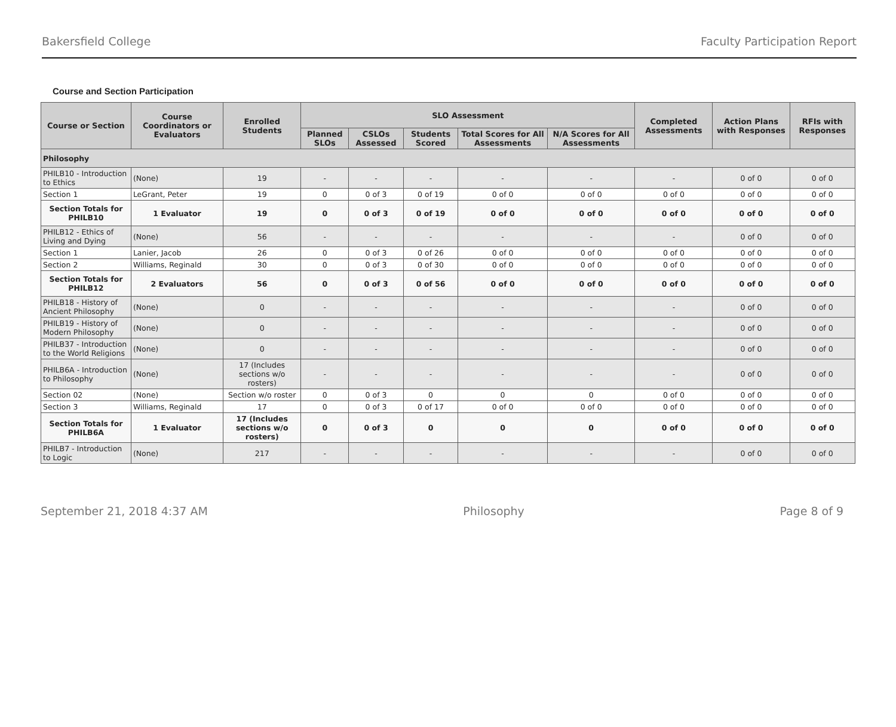Bakersfield College Faculty Participation Report
Course and Section Participation
| Course or Section | Course Coordinators or Evaluators | Enrolled Students | SLO Assessment | | | | | Completed Assessments | Action Plans with Responses | RFIs with Responses |
| --- | --- | --- | --- | --- | --- | --- | --- | --- | --- | --- |
| | | | Planned SLOs | CSLOs Assessed | Students Scored | Total Scores for All Assessments | N/A Scores for All Assessments | | | |
| Philosophy | | | | | | | | | | |
| PHILB10 - Introduction to Ethics | (None) | 19 | - | - | - | - | - | - | 0 of 0 | 0 of 0 |
| Section 1 | LeGrant, Peter | 19 | 0 | 0 of 3 | 0 of 19 | 0 of 0 | 0 of 0 | 0 of 0 | 0 of 0 | 0 of 0 |
| Section Totals for PHILB10 | 1 Evaluator | 19 | 0 | 0 of 3 | 0 of 19 | 0 of 0 | 0 of 0 | 0 of 0 | 0 of 0 | 0 of 0 |
| PHILB12 - Ethics of Living and Dying | (None) | 56 | - | - | - | - | - | - | 0 of 0 | 0 of 0 |
| Section 1 | Lanier, Jacob | 26 | 0 | 0 of 3 | 0 of 26 | 0 of 0 | 0 of 0 | 0 of 0 | 0 of 0 | 0 of 0 |
| Section 2 | Williams, Reginald | 30 | 0 | 0 of 3 | 0 of 30 | 0 of 0 | 0 of 0 | 0 of 0 | 0 of 0 | 0 of 0 |
| Section Totals for PHILB12 | 2 Evaluators | 56 | 0 | 0 of 3 | 0 of 56 | 0 of 0 | 0 of 0 | 0 of 0 | 0 of 0 | 0 of 0 |
| PHILB18 - History of Ancient Philosophy | (None) | 0 | - | - | - | - | - | - | 0 of 0 | 0 of 0 |
| PHILB19 - History of Modern Philosophy | (None) | 0 | - | - | - | - | - | - | 0 of 0 | 0 of 0 |
| PHILB37 - Introduction to the World Religions | (None) | 0 | - | - | - | - | - | - | 0 of 0 | 0 of 0 |
| PHILB6A - Introduction to Philosophy | (None) | 17 (Includes sections w/o rosters) | - | - | - | - | - | - | 0 of 0 | 0 of 0 |
| Section 02 | (None) | Section w/o roster | 0 | 0 of 3 | 0 | 0 | 0 | 0 of 0 | 0 of 0 | 0 of 0 |
| Section 3 | Williams, Reginald | 17 | 0 | 0 of 3 | 0 of 17 | 0 of 0 | 0 of 0 | 0 of 0 | 0 of 0 | 0 of 0 |
| Section Totals for PHILB6A | 1 Evaluator | 17 (Includes sections w/o rosters) | 0 | 0 of 3 | 0 | 0 | 0 | 0 of 0 | 0 of 0 | 0 of 0 |
| PHILB7 - Introduction to Logic | (None) | 217 | - | - | - | - | - | - | 0 of 0 | 0 of 0 |
September 21, 2018 4:37 AM Philosophy Page 8 of 9